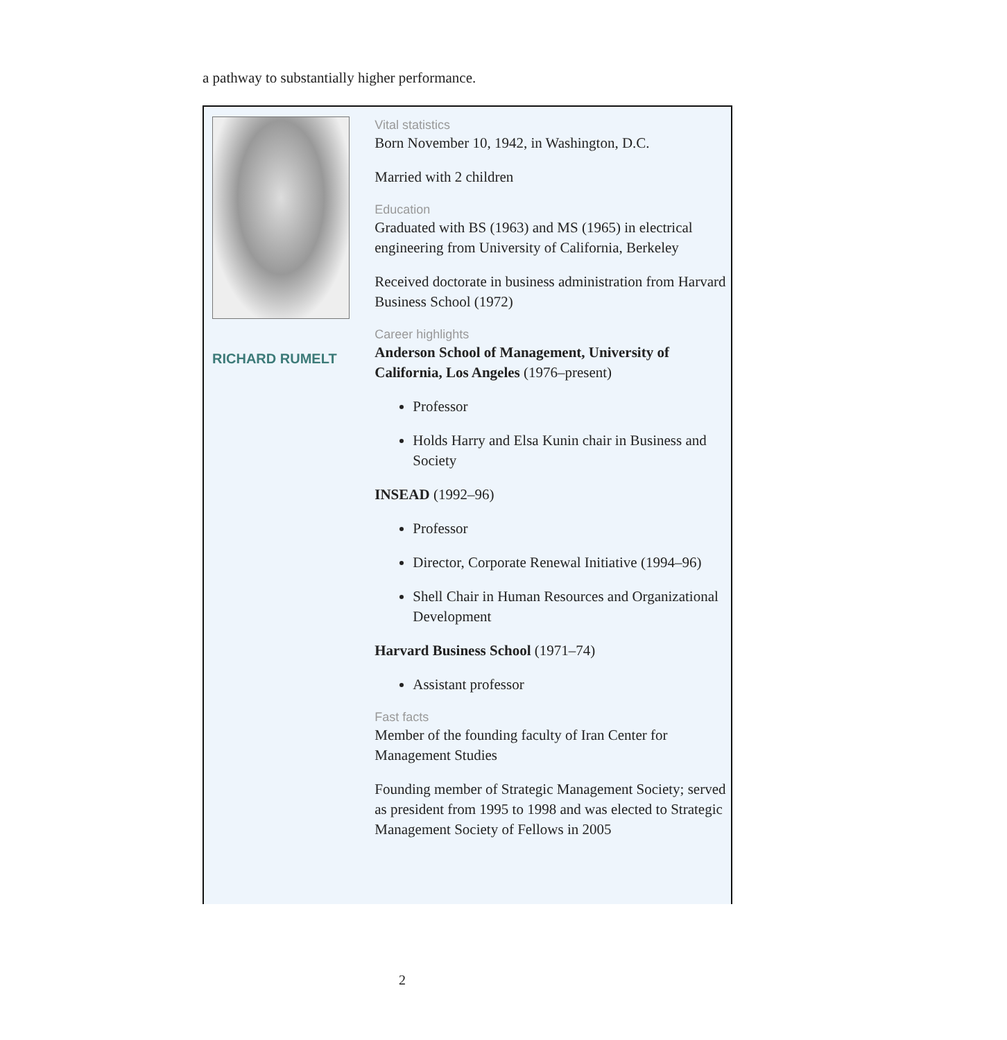a pathway to substantially higher performance.
RICHARD RUMELT
Vital statistics
Born November 10, 1942, in Washington, D.C.
Married with 2 children
Education
Graduated with BS (1963) and MS (1965) in electrical engineering from University of California, Berkeley
Received doctorate in business administration from Harvard Business School (1972)
Career highlights
Anderson School of Management, University of California, Los Angeles (1976–present)
Professor
Holds Harry and Elsa Kunin chair in Business and Society
INSEAD (1992–96)
Professor
Director, Corporate Renewal Initiative (1994–96)
Shell Chair in Human Resources and Organizational Development
Harvard Business School (1971–74)
Assistant professor
Fast facts
Member of the founding faculty of Iran Center for Management Studies
Founding member of Strategic Management Society; served as president from 1995 to 1998 and was elected to Strategic Management Society of Fellows in 2005
2